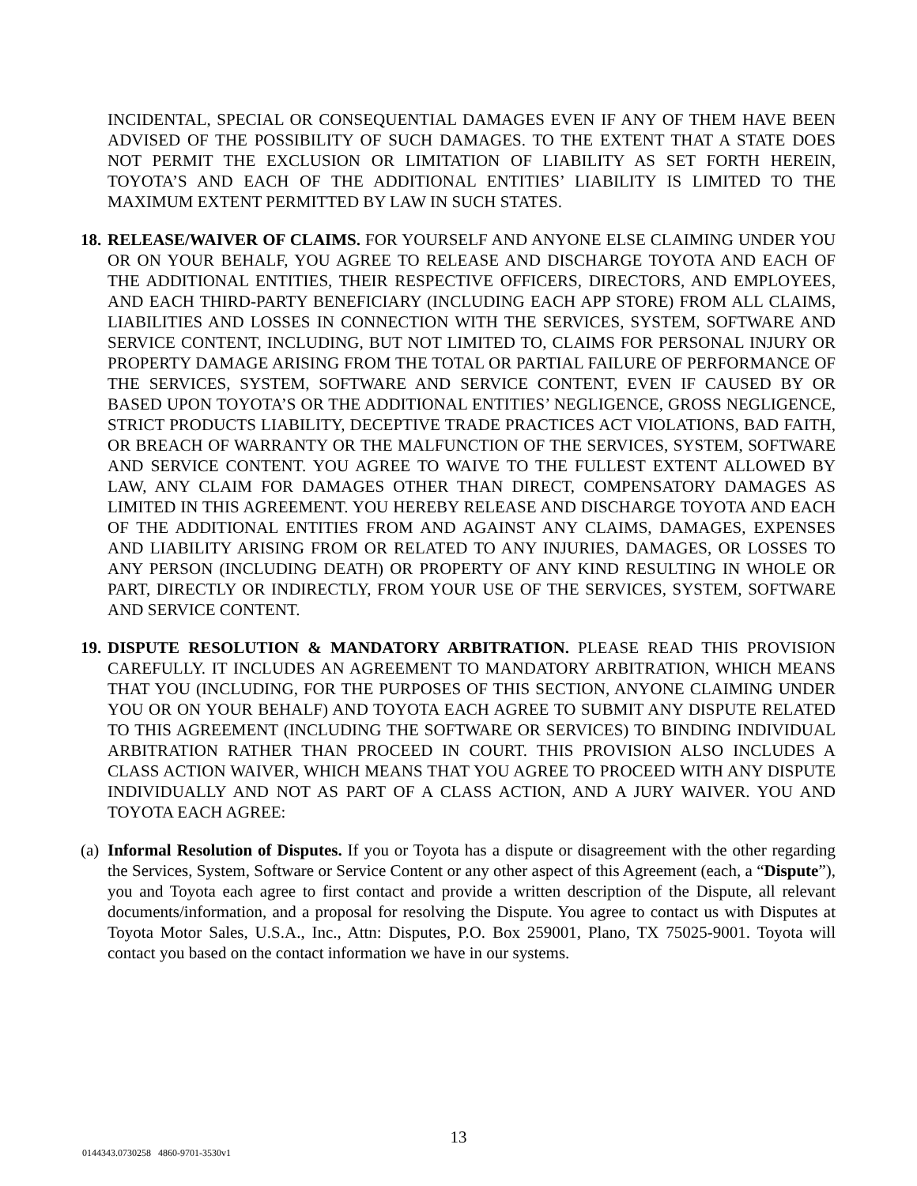INCIDENTAL, SPECIAL OR CONSEQUENTIAL DAMAGES EVEN IF ANY OF THEM HAVE BEEN ADVISED OF THE POSSIBILITY OF SUCH DAMAGES. TO THE EXTENT THAT A STATE DOES NOT PERMIT THE EXCLUSION OR LIMITATION OF LIABILITY AS SET FORTH HEREIN, TOYOTA’S AND EACH OF THE ADDITIONAL ENTITIES’ LIABILITY IS LIMITED TO THE MAXIMUM EXTENT PERMITTED BY LAW IN SUCH STATES.
18.
RELEASE/WAIVER OF CLAIMS. FOR YOURSELF AND ANYONE ELSE CLAIMING UNDER YOU OR ON YOUR BEHALF, YOU AGREE TO RELEASE AND DISCHARGE TOYOTA AND EACH OF THE ADDITIONAL ENTITIES, THEIR RESPECTIVE OFFICERS, DIRECTORS, AND EMPLOYEES, AND EACH THIRD-PARTY BENEFICIARY (INCLUDING EACH APP STORE) FROM ALL CLAIMS, LIABILITIES AND LOSSES IN CONNECTION WITH THE SERVICES, SYSTEM, SOFTWARE AND SERVICE CONTENT, INCLUDING, BUT NOT LIMITED TO, CLAIMS FOR PERSONAL INJURY OR PROPERTY DAMAGE ARISING FROM THE TOTAL OR PARTIAL FAILURE OF PERFORMANCE OF THE SERVICES, SYSTEM, SOFTWARE AND SERVICE CONTENT, EVEN IF CAUSED BY OR BASED UPON TOYOTA’S OR THE ADDITIONAL ENTITIES’ NEGLIGENCE, GROSS NEGLIGENCE, STRICT PRODUCTS LIABILITY, DECEPTIVE TRADE PRACTICES ACT VIOLATIONS, BAD FAITH, OR BREACH OF WARRANTY OR THE MALFUNCTION OF THE SERVICES, SYSTEM, SOFTWARE AND SERVICE CONTENT. YOU AGREE TO WAIVE TO THE FULLEST EXTENT ALLOWED BY LAW, ANY CLAIM FOR DAMAGES OTHER THAN DIRECT, COMPENSATORY DAMAGES AS LIMITED IN THIS AGREEMENT. YOU HEREBY RELEASE AND DISCHARGE TOYOTA AND EACH OF THE ADDITIONAL ENTITIES FROM AND AGAINST ANY CLAIMS, DAMAGES, EXPENSES AND LIABILITY ARISING FROM OR RELATED TO ANY INJURIES, DAMAGES, OR LOSSES TO ANY PERSON (INCLUDING DEATH) OR PROPERTY OF ANY KIND RESULTING IN WHOLE OR PART, DIRECTLY OR INDIRECTLY, FROM YOUR USE OF THE SERVICES, SYSTEM, SOFTWARE AND SERVICE CONTENT.
19.
DISPUTE RESOLUTION & MANDATORY ARBITRATION. PLEASE READ THIS PROVISION CAREFULLY. IT INCLUDES AN AGREEMENT TO MANDATORY ARBITRATION, WHICH MEANS THAT YOU (INCLUDING, FOR THE PURPOSES OF THIS SECTION, ANYONE CLAIMING UNDER YOU OR ON YOUR BEHALF) AND TOYOTA EACH AGREE TO SUBMIT ANY DISPUTE RELATED TO THIS AGREEMENT (INCLUDING THE SOFTWARE OR SERVICES) TO BINDING INDIVIDUAL ARBITRATION RATHER THAN PROCEED IN COURT. THIS PROVISION ALSO INCLUDES A CLASS ACTION WAIVER, WHICH MEANS THAT YOU AGREE TO PROCEED WITH ANY DISPUTE INDIVIDUALLY AND NOT AS PART OF A CLASS ACTION, AND A JURY WAIVER. YOU AND TOYOTA EACH AGREE:
(a)
Informal Resolution of Disputes. If you or Toyota has a dispute or disagreement with the other regarding the Services, System, Software or Service Content or any other aspect of this Agreement (each, a “Dispute”), you and Toyota each agree to first contact and provide a written description of the Dispute, all relevant documents/information, and a proposal for resolving the Dispute. You agree to contact us with Disputes at Toyota Motor Sales, U.S.A., Inc., Attn: Disputes, P.O. Box 259001, Plano, TX 75025-9001. Toyota will contact you based on the contact information we have in our systems.
13
0144343.0730258 4860-9701-3530v1